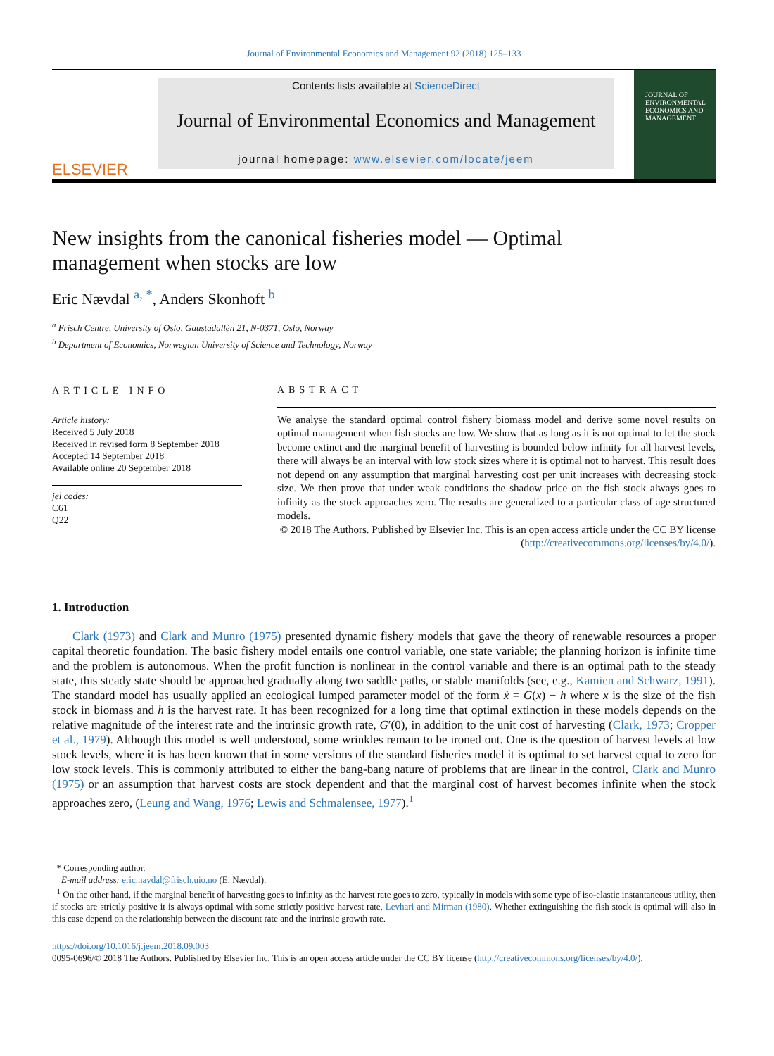Journal of Environmental Economics and Management 92 (2018) 125–133
ELSEVIER
Contents lists available at ScienceDirect
Journal of Environmental Economics and Management
journal homepage: www.elsevier.com/locate/jeem
JOURNAL OF
ENVIRONMENTAL ECONOMICS AND MANAGEMENT
New insights from the canonical fisheries model — Optimal management when stocks are low
Eric Nævdal <sup>a, *</sup>, Anders Skonhoft <sup>b</sup>
<sup>a</sup> Frisch Centre, University of Oslo, Gaustadallén 21, N-0371, Oslo, Norway
<sup>b</sup> Department of Economics, Norwegian University of Science and Technology, Norway
ARTICLE INFO
Article history:
Received 5 July 2018
Received in revised form 8 September 2018
Accepted 14 September 2018
Available online 20 September 2018
jel codes:
C61
Q22
ABSTRACT
We analyse the standard optimal control fishery biomass model and derive some novel results on optimal management when fish stocks are low. We show that as long as it is not optimal to let the stock become extinct and the marginal benefit of harvesting is bounded below infinity for all harvest levels, there will always be an interval with low stock sizes where it is optimal not to harvest. This result does not depend on any assumption that marginal harvesting cost per unit increases with decreasing stock size. We then prove that under weak conditions the shadow price on the fish stock always goes to infinity as the stock approaches zero. The results are generalized to a particular class of age structured models.
© 2018 The Authors. Published by Elsevier Inc. This is an open access article under the CC BY license (http://creativecommons.org/licenses/by/4.0/).
1. Introduction
Clark (1973) and Clark and Munro (1975) presented dynamic fishery models that gave the theory of renewable resources a proper capital theoretic foundation. The basic fishery model entails one control variable, one state variable; the planning horizon is infinite time and the problem is autonomous. When the profit function is nonlinear in the control variable and there is an optimal path to the steady state, this steady state should be approached gradually along two saddle paths, or stable manifolds (see, e.g., Kamien and Schwarz, 1991). The standard model has usually applied an ecological lumped parameter model of the form ẋ = G(x) − h where x is the size of the fish stock in biomass and h is the harvest rate. It has been recognized for a long time that optimal extinction in these models depends on the relative magnitude of the interest rate and the intrinsic growth rate, G′(0), in addition to the unit cost of harvesting (Clark, 1973; Cropper et al., 1979). Although this model is well understood, some wrinkles remain to be ironed out. One is the question of harvest levels at low stock levels, where it is has been known that in some versions of the standard fisheries model it is optimal to set harvest equal to zero for low stock levels. This is commonly attributed to either the bang-bang nature of problems that are linear in the control, Clark and Munro (1975) or an assumption that harvest costs are stock dependent and that the marginal cost of harvest becomes infinite when the stock approaches zero, (Leung and Wang, 1976; Lewis and Schmalensee, 1977).<sup>1</sup>
* Corresponding author.
E-mail address: eric.navdal@frisch.uio.no (E. Nævdal).
<sup>1</sup> On the other hand, if the marginal benefit of harvesting goes to infinity as the harvest rate goes to zero, typically in models with some type of iso-elastic instantaneous utility, then if stocks are strictly positive it is always optimal with some strictly positive harvest rate, Levhari and Mirman (1980). Whether extinguishing the fish stock is optimal will also in this case depend on the relationship between the discount rate and the intrinsic growth rate.
https://doi.org/10.1016/j.jeem.2018.09.003
0095-0696/© 2018 The Authors. Published by Elsevier Inc. This is an open access article under the CC BY license (http://creativecommons.org/licenses/by/4.0/).